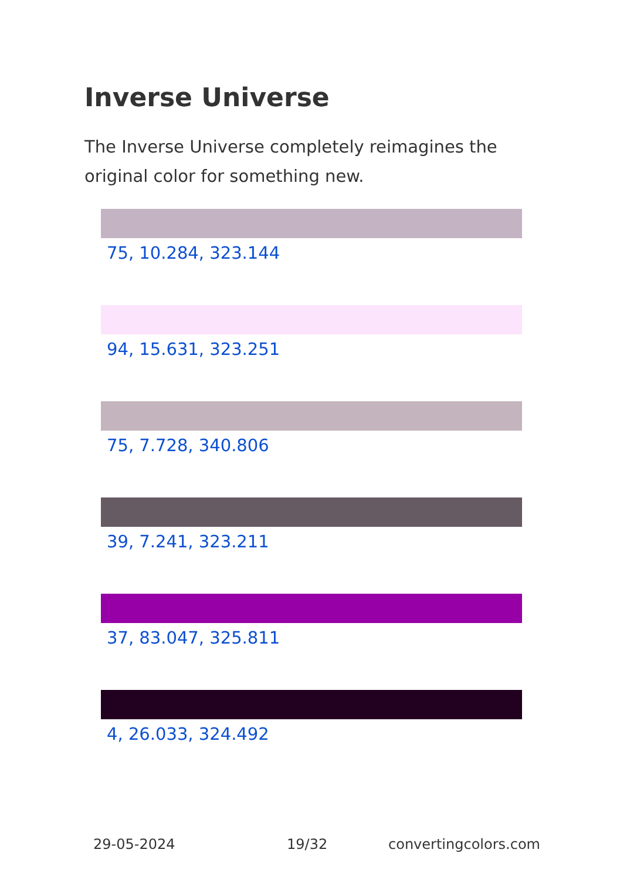Inverse Universe
The Inverse Universe completely reimagines the original color for something new.
75, 10.284, 323.144
94, 15.631, 323.251
75, 7.728, 340.806
39, 7.241, 323.211
37, 83.047, 325.811
4, 26.033, 324.492
29-05-2024 19/32 convertingcolors.com